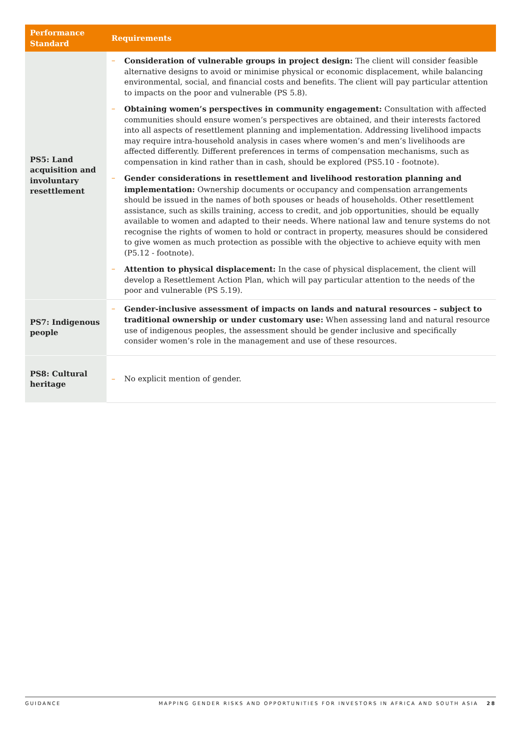| Performance Standard | Requirements |
| --- | --- |
| PS5: Land acquisition and involuntary resettlement | – Consideration of vulnerable groups in project design: The client will consider feasible alternative designs to avoid or minimise physical or economic displacement, while balancing environmental, social, and financial costs and benefits. The client will pay particular attention to impacts on the poor and vulnerable (PS 5.8). – Obtaining women’s perspectives in community engagement: Consultation with affected communities should ensure women’s perspectives are obtained, and their interests factored into all aspects of resettlement planning and implementation. Addressing livelihood impacts may require intra-household analysis in cases where women’s and men’s livelihoods are affected differently. Different preferences in terms of compensation mechanisms, such as compensation in kind rather than in cash, should be explored (PS5.10 - footnote). – Gender considerations in resettlement and livelihood restoration planning and implementation: Ownership documents or occupancy and compensation arrangements should be issued in the names of both spouses or heads of households. Other resettlement assistance, such as skills training, access to credit, and job opportunities, should be equally available to women and adapted to their needs. Where national law and tenure systems do not recognise the rights of women to hold or contract in property, measures should be considered to give women as much protection as possible with the objective to achieve equity with men (P5.12 - footnote). – Attention to physical displacement: In the case of physical displacement, the client will develop a Resettlement Action Plan, which will pay particular attention to the needs of the poor and vulnerable (PS 5.19). |
| PS7: Indigenous people | – Gender-inclusive assessment of impacts on lands and natural resources – subject to traditional ownership or under customary use: When assessing land and natural resource use of indigenous peoples, the assessment should be gender inclusive and specifically consider women’s role in the management and use of these resources. |
| PS8: Cultural heritage | – No explicit mention of gender. |
GUIDANCE MAPPING GENDER RISKS AND OPPORTUNITIES FOR INVESTORS IN AFRICA AND SOUTH ASIA 28